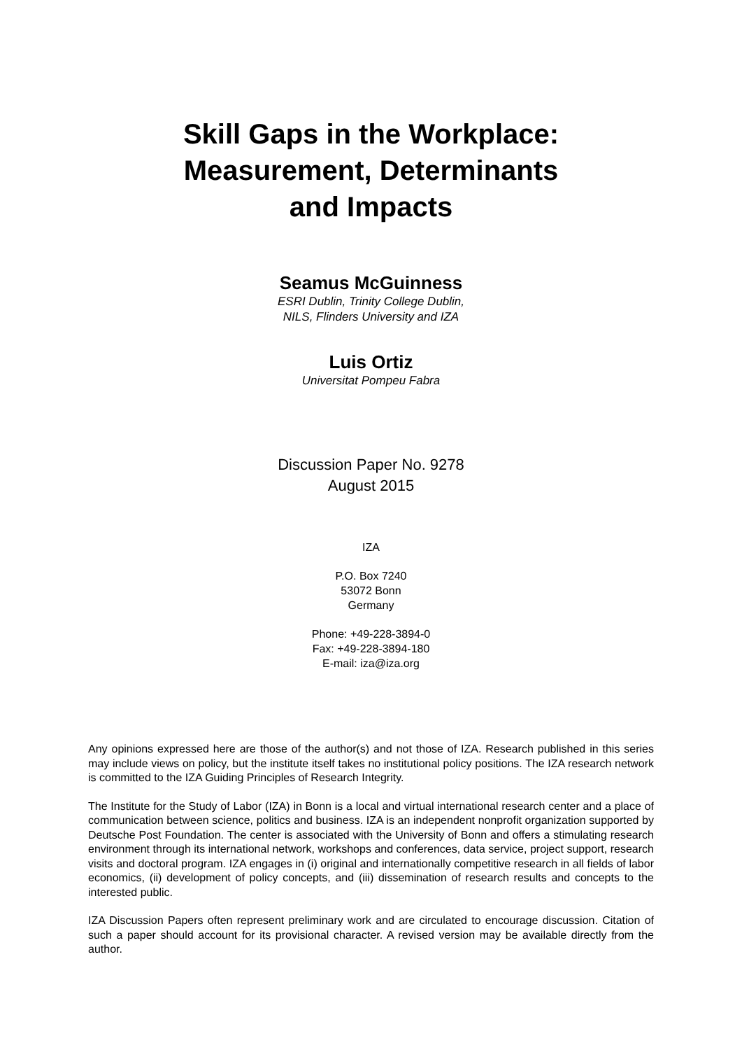Skill Gaps in the Workplace:
Measurement, Determinants
and Impacts
Seamus McGuinness
ESRI Dublin, Trinity College Dublin,
NILS, Flinders University and IZA
Luis Ortiz
Universitat Pompeu Fabra
Discussion Paper No. 9278
August 2015
IZA
P.O. Box 7240
53072 Bonn
Germany
Phone: +49-228-3894-0
Fax: +49-228-3894-180
E-mail: iza@iza.org
Any opinions expressed here are those of the author(s) and not those of IZA. Research published in this series may include views on policy, but the institute itself takes no institutional policy positions. The IZA research network is committed to the IZA Guiding Principles of Research Integrity.
The Institute for the Study of Labor (IZA) in Bonn is a local and virtual international research center and a place of communication between science, politics and business. IZA is an independent nonprofit organization supported by Deutsche Post Foundation. The center is associated with the University of Bonn and offers a stimulating research environment through its international network, workshops and conferences, data service, project support, research visits and doctoral program. IZA engages in (i) original and internationally competitive research in all fields of labor economics, (ii) development of policy concepts, and (iii) dissemination of research results and concepts to the interested public.
IZA Discussion Papers often represent preliminary work and are circulated to encourage discussion. Citation of such a paper should account for its provisional character. A revised version may be available directly from the author.